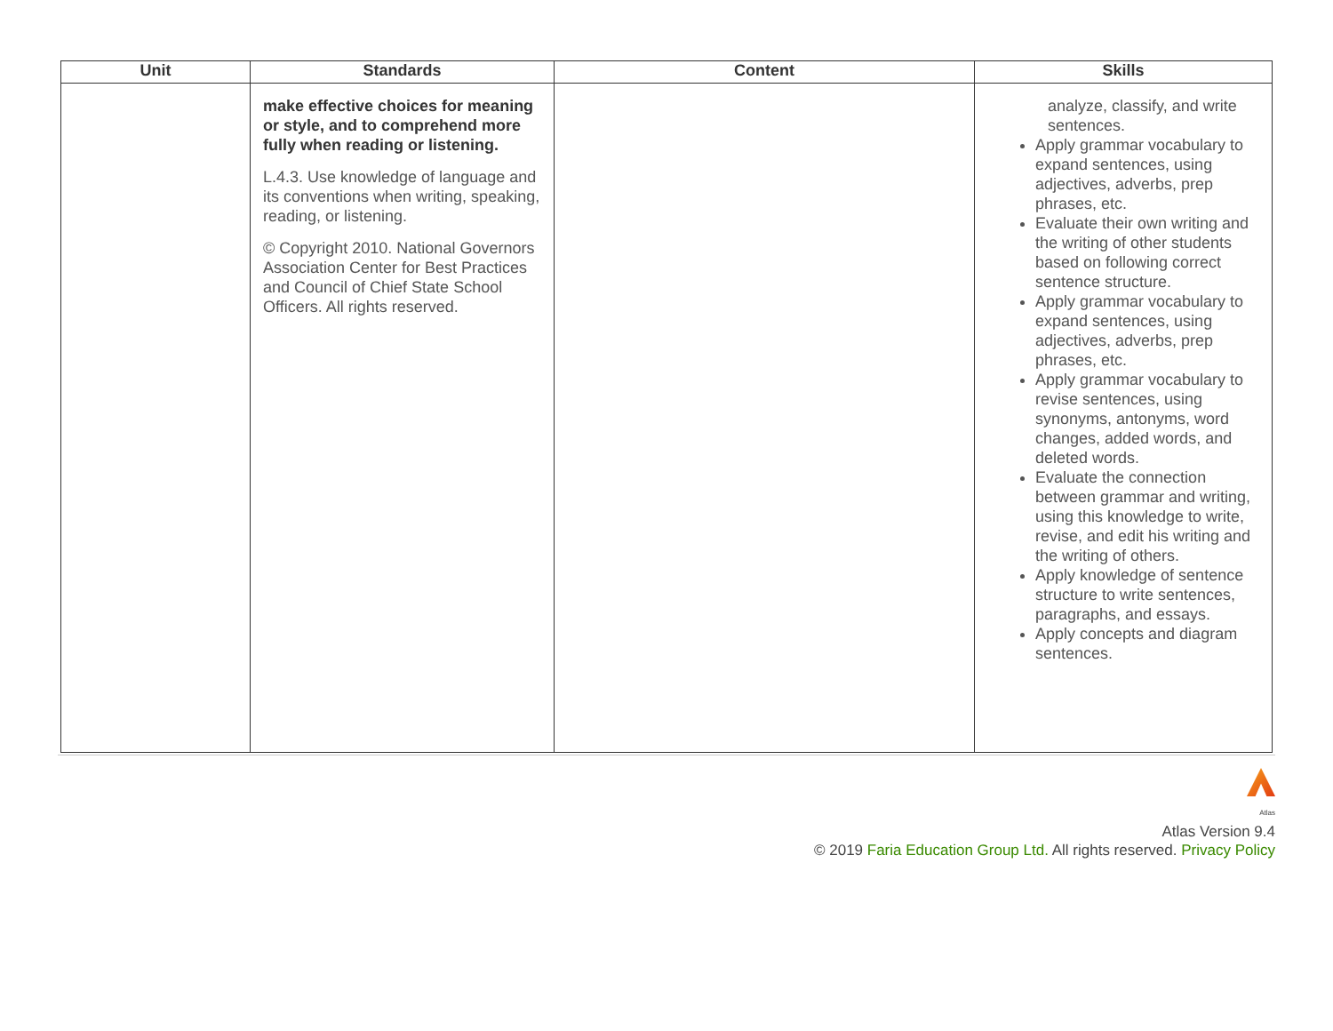| Unit | Standards | Content | Skills |
| --- | --- | --- | --- |
| | make effective choices for meaning or style, and to comprehend more fully when reading or listening. L.4.3. Use knowledge of language and its conventions when writing, speaking, reading, or listening. © Copyright 2010. National Governors Association Center for Best Practices and Council of Chief State School Officers. All rights reserved. | | analyze, classify, and write sentences. Apply grammar vocabulary to expand sentences, using adjectives, adverbs, prep phrases, etc. Evaluate their own writing and the writing of other students based on following correct sentence structure. Apply grammar vocabulary to expand sentences, using adjectives, adverbs, prep phrases, etc. Apply grammar vocabulary to revise sentences, using synonyms, antonyms, word changes, added words, and deleted words. Evaluate the connection between grammar and writing, using this knowledge to write, revise, and edit his writing and the writing of others. Apply knowledge of sentence structure to write sentences, paragraphs, and essays. Apply concepts and diagram sentences. |
Atlas
Atlas Version 9.4
© 2019 Faria Education Group Ltd. All rights reserved. Privacy Policy